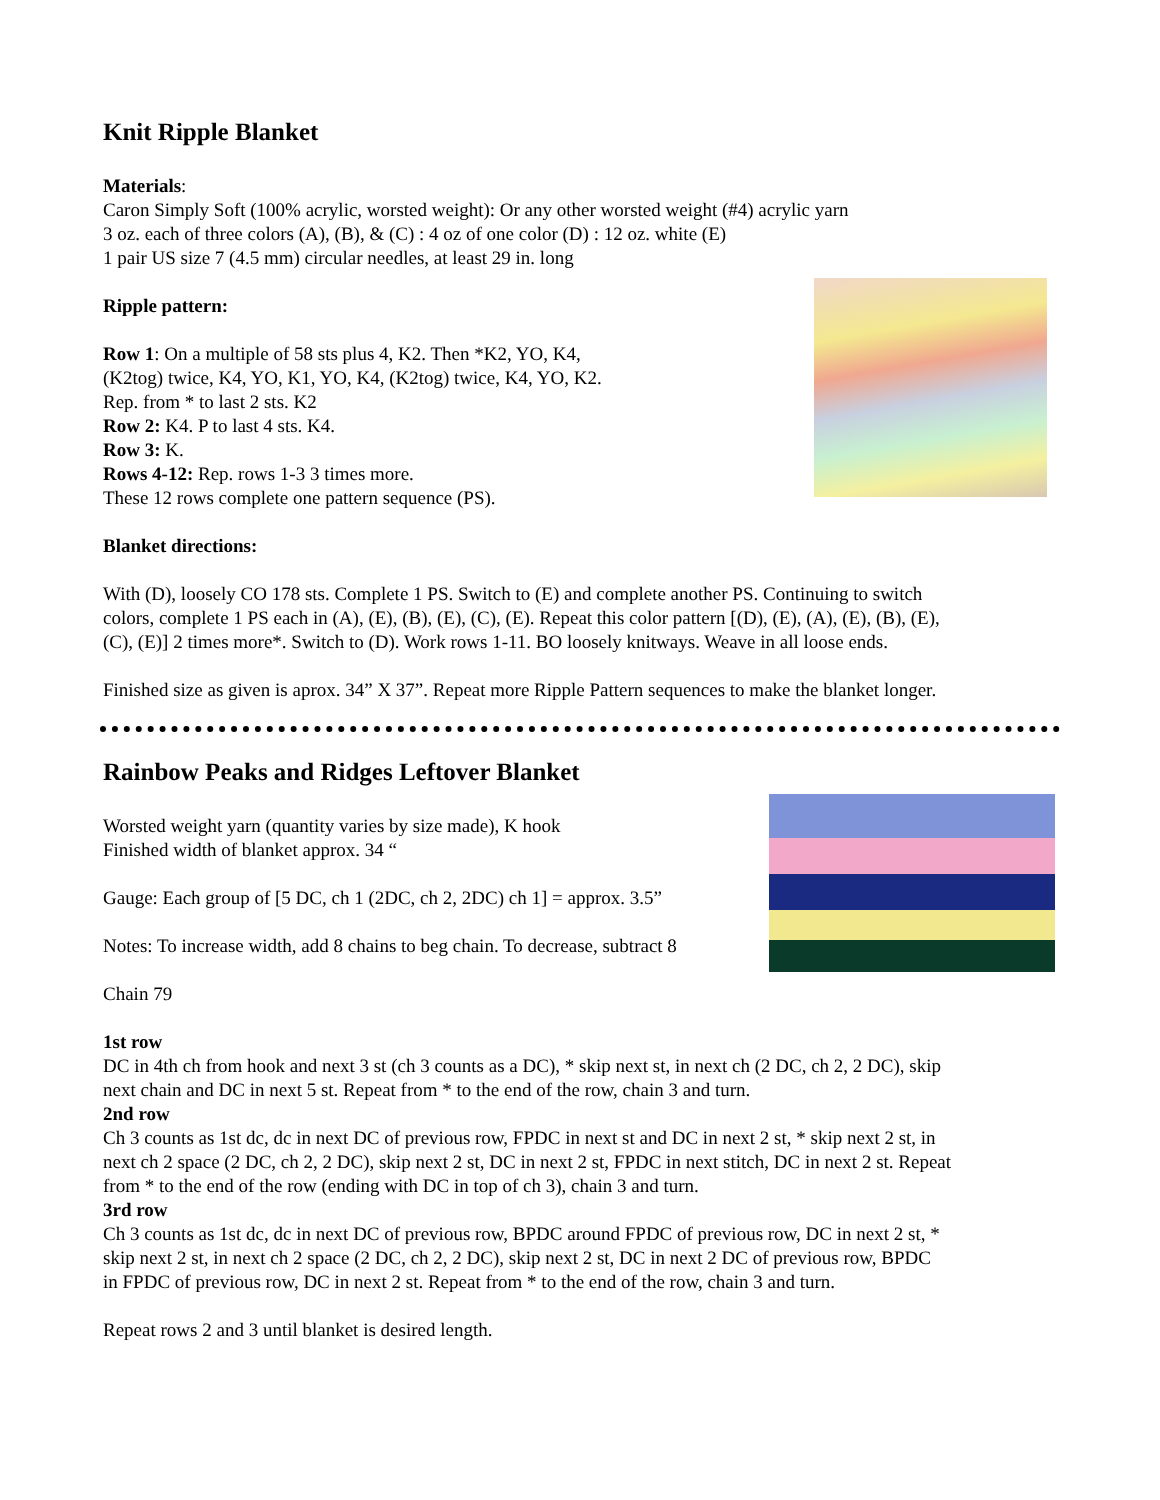Knit Ripple Blanket
Materials:
Caron Simply Soft (100% acrylic, worsted weight): Or any other worsted weight (#4) acrylic yarn
3 oz. each of three colors (A), (B), & (C) : 4 oz of one color (D) : 12 oz. white (E)
1 pair US size 7 (4.5 mm) circular needles, at least 29 in. long
Ripple pattern:
Row 1: On a multiple of 58 sts plus 4, K2. Then *K2, YO, K4,
(K2tog) twice, K4, YO, K1, YO, K4, (K2tog) twice, K4, YO, K2.
Rep. from * to last 2 sts. K2
Row 2: K4. P to last 4 sts. K4.
Row 3: K.
Rows 4-12: Rep. rows 1-3 3 times more.
These 12 rows complete one pattern sequence (PS).
Blanket directions:
With (D), loosely CO 178 sts. Complete 1 PS. Switch to (E) and complete another PS. Continuing to switch
colors, complete 1 PS each in (A), (E), (B), (E), (C), (E). Repeat this color pattern [(D), (E), (A), (E), (B), (E),
(C), (E)] 2 times more*. Switch to (D). Work rows 1-11. BO loosely knitways. Weave in all loose ends.
Finished size as given is aprox. 34” X 37”. Repeat more Ripple Pattern sequences to make the blanket longer.
Rainbow Peaks and Ridges Leftover Blanket
Worsted weight yarn (quantity varies by size made), K hook
Finished width of blanket approx. 34 “
Gauge: Each group of [5 DC, ch 1 (2DC, ch 2, 2DC) ch 1] = approx. 3.5”
Notes: To increase width, add 8 chains to beg chain. To decrease, subtract 8
Chain 79
1st row
DC in 4th ch from hook and next 3 st (ch 3 counts as a DC), * skip next st, in next ch (2 DC, ch 2, 2 DC), skip
next chain and DC in next 5 st. Repeat from * to the end of the row, chain 3 and turn.
2nd row
Ch 3 counts as 1st dc, dc in next DC of previous row, FPDC in next st and DC in next 2 st, * skip next 2 st, in
next ch 2 space (2 DC, ch 2, 2 DC), skip next 2 st, DC in next 2 st, FPDC in next stitch, DC in next 2 st. Repeat
from * to the end of the row (ending with DC in top of ch 3), chain 3 and turn.
3rd row
Ch 3 counts as 1st dc, dc in next DC of previous row, BPDC around FPDC of previous row, DC in next 2 st, *
skip next 2 st, in next ch 2 space (2 DC, ch 2, 2 DC), skip next 2 st, DC in next 2 DC of previous row, BPDC
in FPDC of previous row, DC in next 2 st. Repeat from * to the end of the row, chain 3 and turn.
Repeat rows 2 and 3 until blanket is desired length.